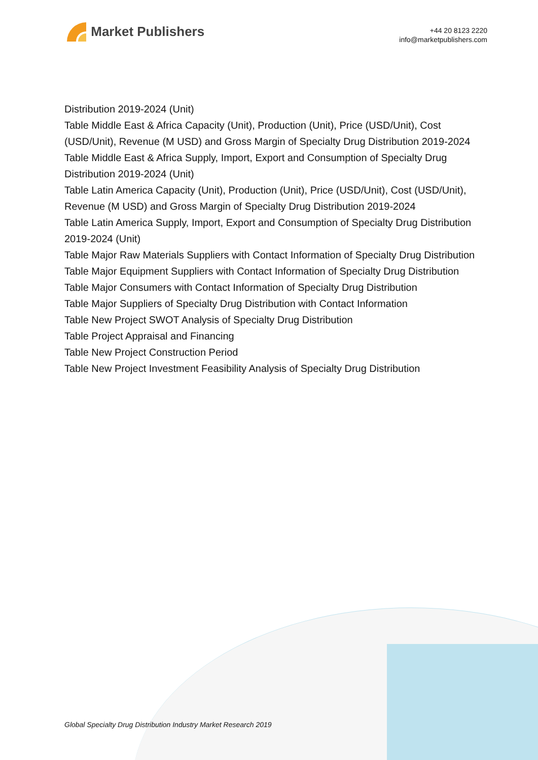Market Publishers
+44 20 8123 2220
info@marketpublishers.com
Distribution 2019-2024 (Unit)
Table Middle East & Africa Capacity (Unit), Production (Unit), Price (USD/Unit), Cost (USD/Unit), Revenue (M USD) and Gross Margin of Specialty Drug Distribution 2019-2024
Table Middle East & Africa Supply, Import, Export and Consumption of Specialty Drug Distribution 2019-2024 (Unit)
Table Latin America Capacity (Unit), Production (Unit), Price (USD/Unit), Cost (USD/Unit), Revenue (M USD) and Gross Margin of Specialty Drug Distribution 2019-2024
Table Latin America Supply, Import, Export and Consumption of Specialty Drug Distribution 2019-2024 (Unit)
Table Major Raw Materials Suppliers with Contact Information of Specialty Drug Distribution
Table Major Equipment Suppliers with Contact Information of Specialty Drug Distribution
Table Major Consumers with Contact Information of Specialty Drug Distribution
Table Major Suppliers of Specialty Drug Distribution with Contact Information
Table New Project SWOT Analysis of Specialty Drug Distribution
Table Project Appraisal and Financing
Table New Project Construction Period
Table New Project Investment Feasibility Analysis of Specialty Drug Distribution
Global Specialty Drug Distribution Industry Market Research 2019